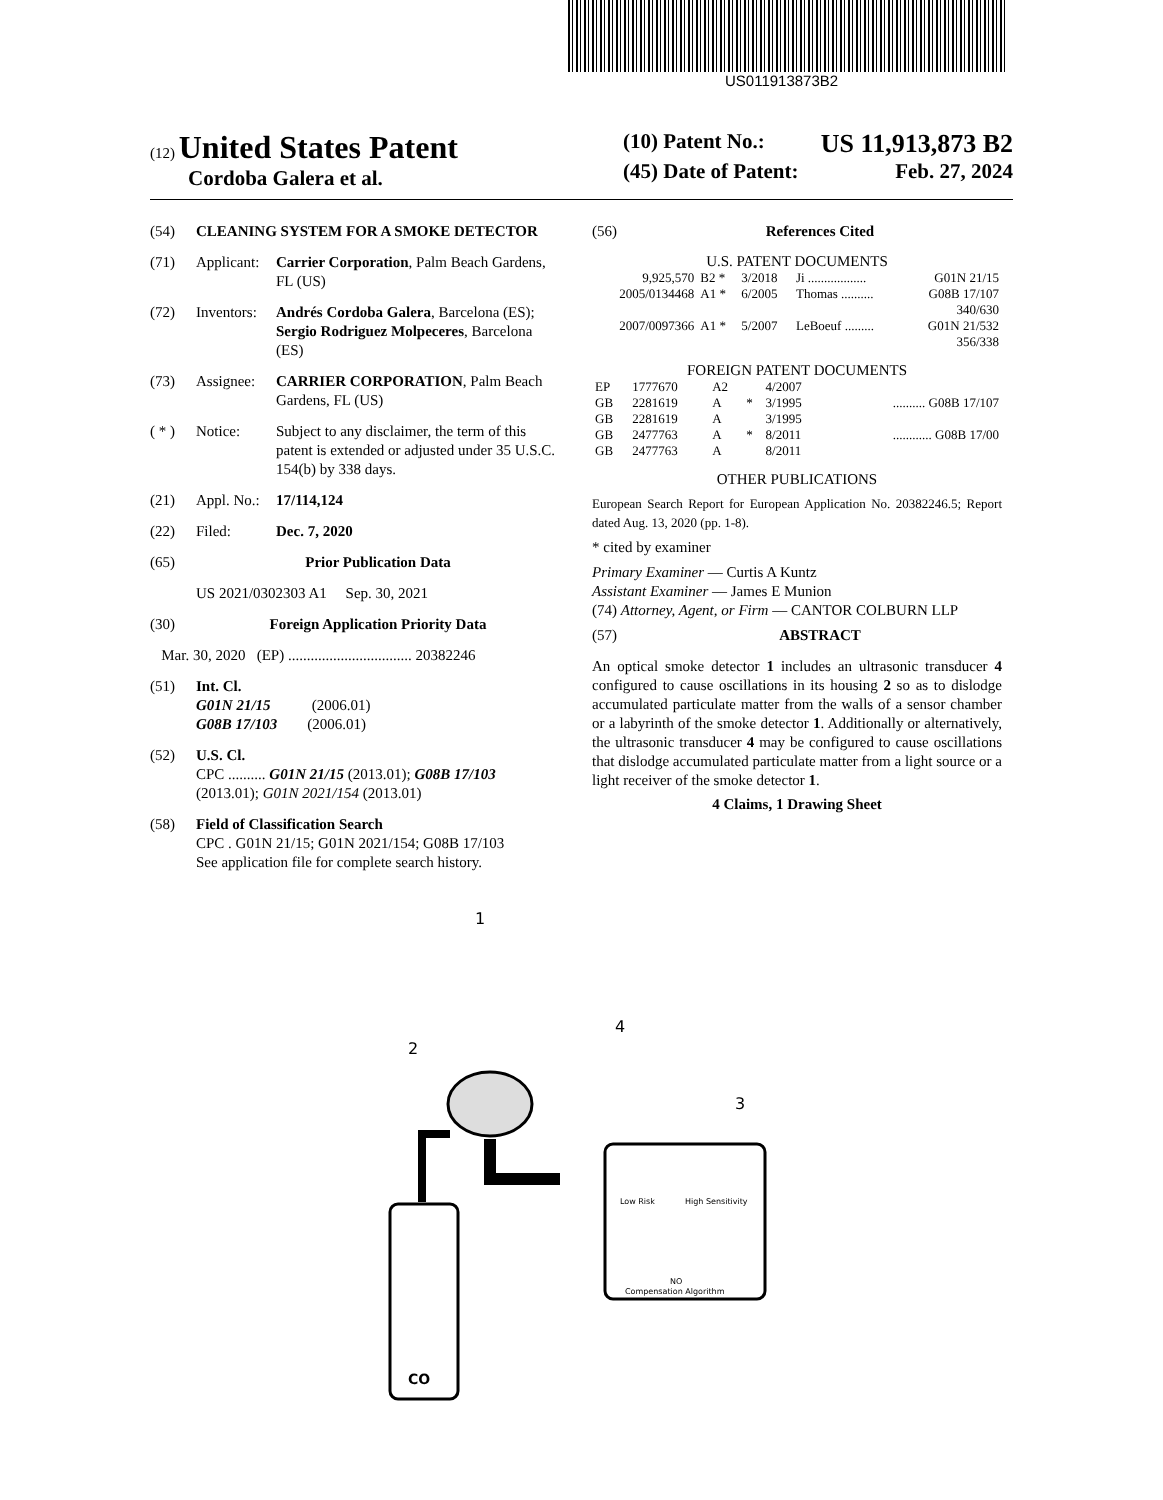US011913873B2
(12) United States Patent
Cordoba Galera et al.
(10) Patent No.: US 11,913,873 B2
(45) Date of Patent: Feb. 27, 2024
(54) CLEANING SYSTEM FOR A SMOKE DETECTOR
(71) Applicant: Carrier Corporation, Palm Beach Gardens, FL (US)
(72) Inventors: Andrés Cordoba Galera, Barcelona (ES); Sergio Rodriguez Molpeceres, Barcelona (ES)
(73) Assignee: CARRIER CORPORATION, Palm Beach Gardens, FL (US)
( * ) Notice: Subject to any disclaimer, the term of this patent is extended or adjusted under 35 U.S.C. 154(b) by 338 days.
(21) Appl. No.: 17/114,124
(22) Filed: Dec. 7, 2020
(65) Prior Publication Data
US 2021/0302303 A1 Sep. 30, 2021
(30) Foreign Application Priority Data
Mar. 30, 2020 (EP) ................................. 20382246
(51) Int. Cl.
G01N 21/15 (2006.01)
G08B 17/103 (2006.01)
(52) U.S. Cl.
CPC .......... G01N 21/15 (2013.01); G08B 17/103 (2013.01); G01N 2021/154 (2013.01)
(58) Field of Classification Search
CPC . G01N 21/15; G01N 2021/154; G08B 17/103
See application file for complete search history.
(56) References Cited
U.S. PATENT DOCUMENTS
| 9,925,570 | B2 * | 3/2018 | Ji .................. | G01N 21/15 |
| 2005/0134468 | A1 * | 6/2005 | Thomas .......... | G08B 17/107 340/630 |
| 2007/0097366 | A1 * | 5/2007 | LeBoeuf ......... | G01N 21/532 356/338 |
FOREIGN PATENT DOCUMENTS
| EP | 1777670 | A2 | | 4/2007 | |
| GB | 2281619 | A | * | 3/1995 | .......... G08B 17/107 |
| GB | 2281619 | A | | 3/1995 | |
| GB | 2477763 | A | * | 8/2011 | ............ G08B 17/00 |
| GB | 2477763 | A | | 8/2011 | |
OTHER PUBLICATIONS
European Search Report for European Application No. 20382246.5; Report dated Aug. 13, 2020 (pp. 1-8).
* cited by examiner
Primary Examiner — Curtis A Kuntz
Assistant Examiner — James E Munion
(74) Attorney, Agent, or Firm — CANTOR COLBURN LLP
(57) ABSTRACT
An optical smoke detector 1 includes an ultrasonic transducer 4 configured to cause oscillations in its housing 2 so as to dislodge accumulated particulate matter from the walls of a sensor chamber or a labyrinth of the smoke detector 1. Additionally or alternatively, the ultrasonic transducer 4 may be configured to cause oscillations that dislodge accumulated particulate matter from a light source or a light receiver of the smoke detector 1.
4 Claims, 1 Drawing Sheet
1
2
4
3
Low Risk
High Sensitivity
NO
Compensation Algorithm
CO